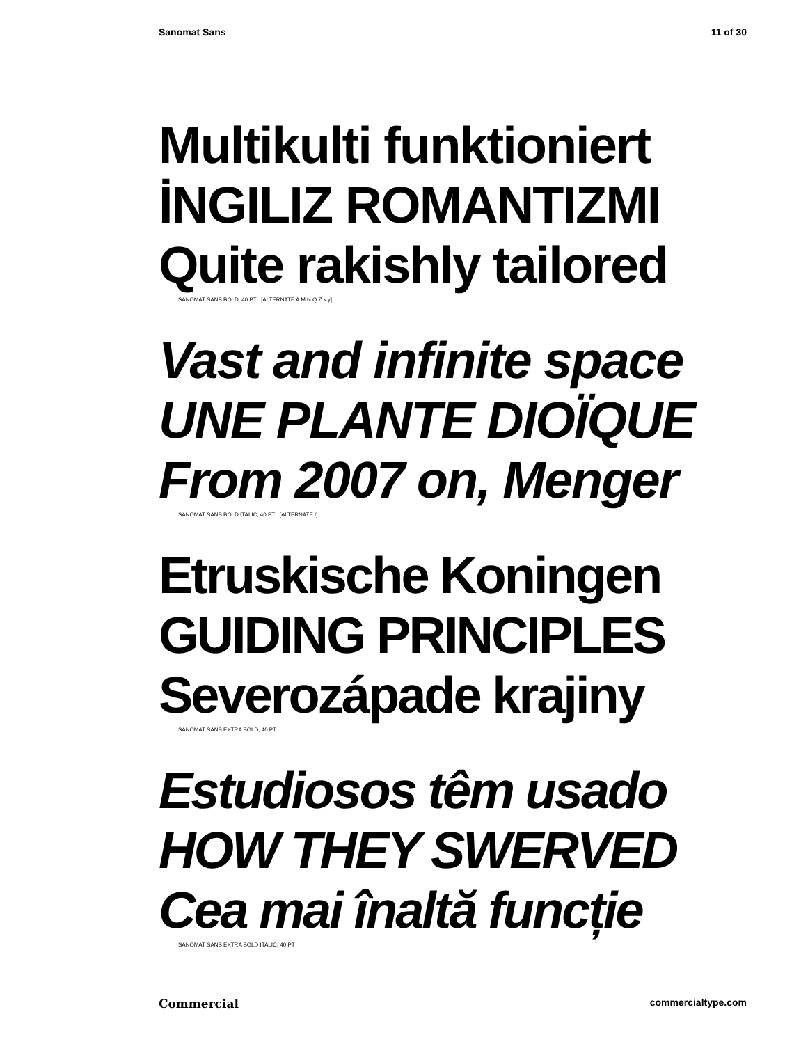Sanomat Sans 11 of 30
Multikulti funktioniert
İNGILIZ ROMANTIZMI
Quite rakishly tailored
SANOMAT SANS BOLD, 40 PT [ALTERNATE A M N Q Z k y]
Vast and infinite space
UNE PLANTE DIOÏQUE
From 2007 on, Menger
SANOMAT SANS BOLD ITALIC, 40 PT [ALTERNATE t]
Etruskische Koningen
GUIDING PRINCIPLES
Severozápade krajiny
SANOMAT SANS EXTRA BOLD, 40 PT
Estudiosos têm usado
HOW THEY SWERVED
Cea mai înaltă funcție
SANOMAT SANS EXTRA BOLD ITALIC, 40 PT
Commercial commercialtype.com